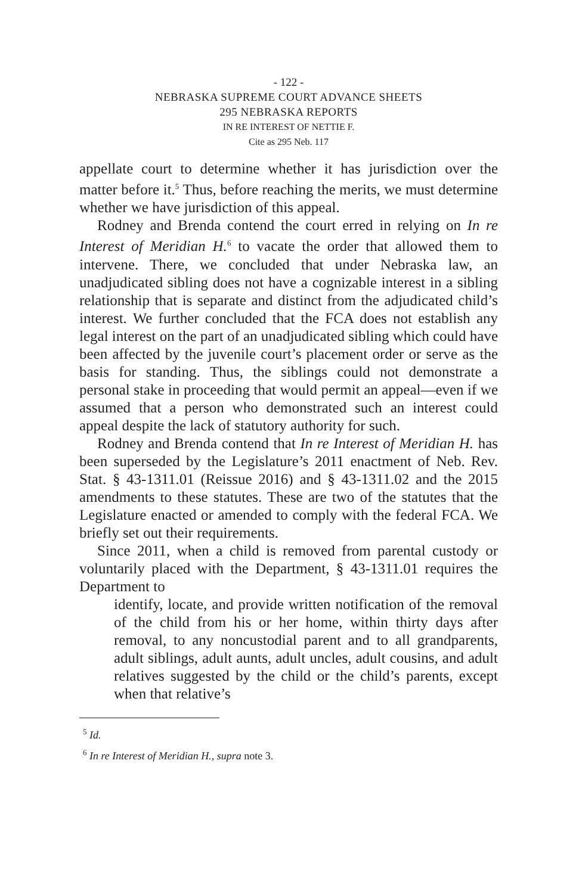- 122 -
NEBRASKA SUPREME COURT ADVANCE SHEETS
295 NEBRASKA REPORTS
IN RE INTEREST OF NETTIE F.
Cite as 295 Neb. 117
appellate court to determine whether it has jurisdiction over the matter before it.<sup>5</sup> Thus, before reaching the merits, we must determine whether we have jurisdiction of this appeal.
Rodney and Brenda contend the court erred in relying on In re Interest of Meridian H.<sup>6</sup> to vacate the order that allowed them to intervene. There, we concluded that under Nebraska law, an unadjudicated sibling does not have a cognizable interest in a sibling relationship that is separate and distinct from the adjudicated child’s interest. We further concluded that the FCA does not establish any legal interest on the part of an unadjudicated sibling which could have been affected by the juvenile court’s placement order or serve as the basis for standing. Thus, the siblings could not demonstrate a personal stake in proceeding that would permit an appeal—even if we assumed that a person who demonstrated such an interest could appeal despite the lack of statutory authority for such.
Rodney and Brenda contend that In re Interest of Meridian H. has been superseded by the Legislature’s 2011 enactment of Neb. Rev. Stat. § 43-1311.01 (Reissue 2016) and § 43-1311.02 and the 2015 amendments to these statutes. These are two of the statutes that the Legislature enacted or amended to comply with the federal FCA. We briefly set out their requirements.
Since 2011, when a child is removed from parental custody or voluntarily placed with the Department, § 43-1311.01 requires the Department to
identify, locate, and provide written notification of the removal of the child from his or her home, within thirty days after removal, to any noncustodial parent and to all grandparents, adult siblings, adult aunts, adult uncles, adult cousins, and adult relatives suggested by the child or the child’s parents, except when that relative’s
<sup>5</sup> Id.
<sup>6</sup> In re Interest of Meridian H., supra note 3.